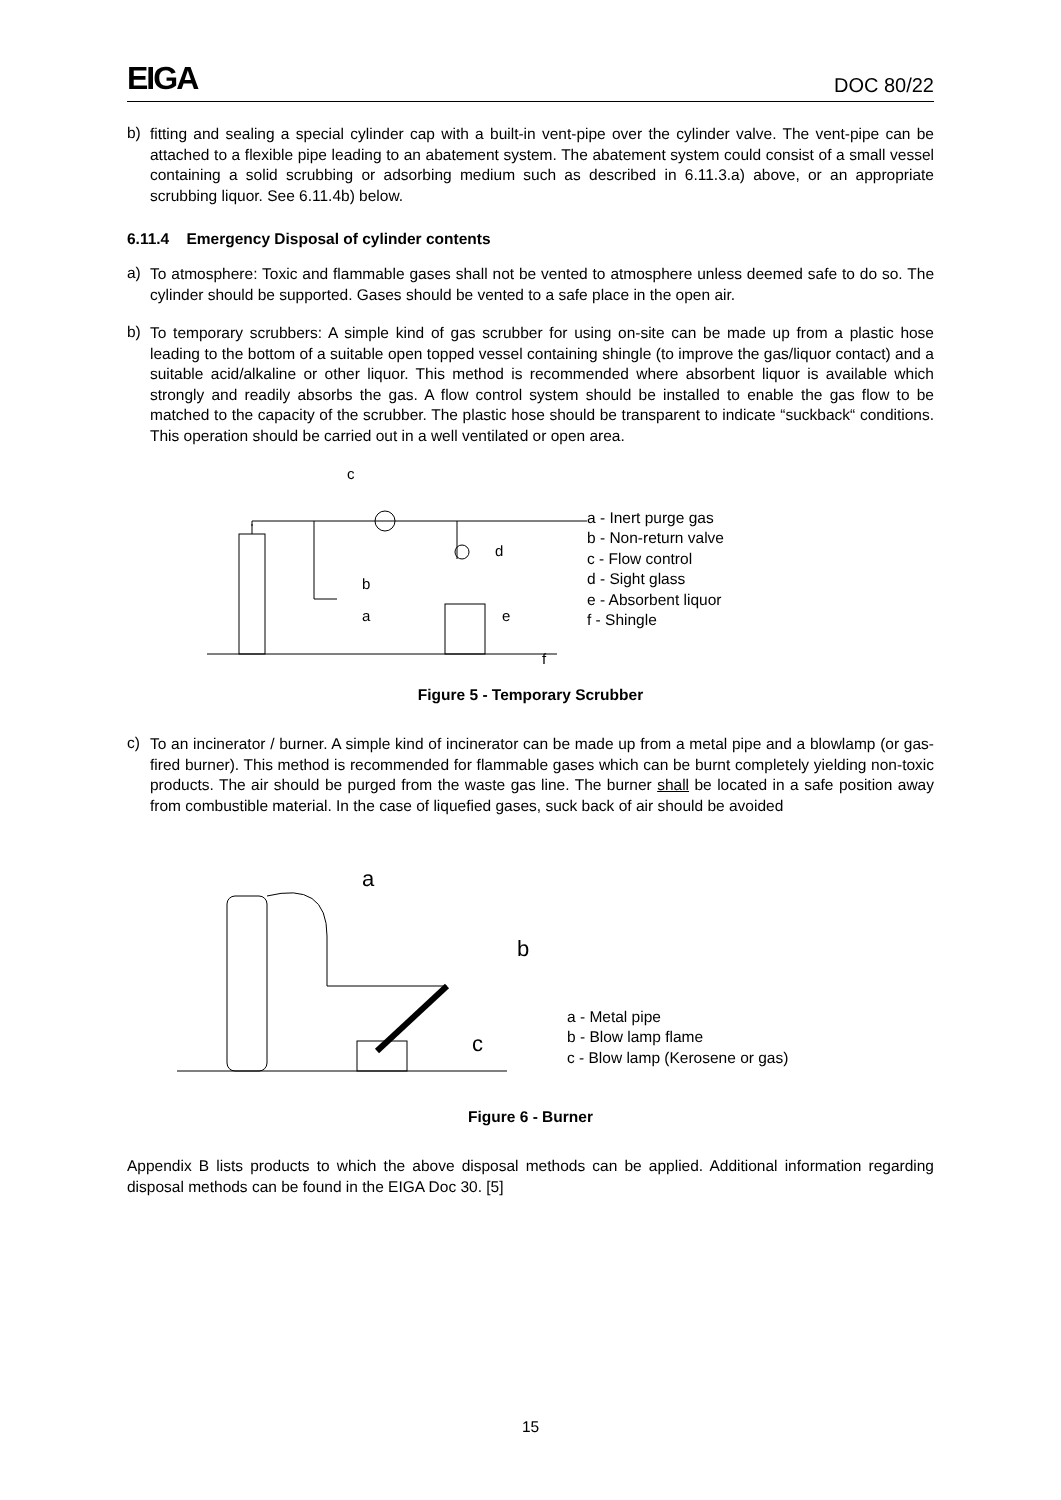EIGA DOC 80/22
b)
fitting and sealing a special cylinder cap with a built-in vent-pipe over the cylinder valve. The vent-pipe can be attached to a flexible pipe leading to an abatement system. The abatement system could consist of a small vessel containing a solid scrubbing or adsorbing medium such as described in 6.11.3.a) above, or an appropriate scrubbing liquor. See 6.11.4b) below.
6.11.4 Emergency Disposal of cylinder contents
a)
To atmosphere: Toxic and flammable gases shall not be vented to atmosphere unless deemed safe to do so. The cylinder should be supported. Gases should be vented to a safe place in the open air.
b)
To temporary scrubbers: A simple kind of gas scrubber for using on-site can be made up from a plastic hose leading to the bottom of a suitable open topped vessel containing shingle (to improve the gas/liquor contact) and a suitable acid/alkaline or other liquor. This method is recommended where absorbent liquor is available which strongly and readily absorbs the gas. A flow control system should be installed to enable the gas flow to be matched to the capacity of the scrubber. The plastic hose should be transparent to indicate “suckback“ conditions. This operation should be carried out in a well ventilated or open area.
c
d
b
a
e
f
a - Inert purge gas
b - Non-return valve
c - Flow control
d - Sight glass
e - Absorbent liquor
f - Shingle
Figure 5 - Temporary Scrubber
c)
To an incinerator / burner. A simple kind of incinerator can be made up from a metal pipe and a blowlamp (or gas-fired burner). This method is recommended for flammable gases which can be burnt completely yielding non-toxic products. The air should be purged from the waste gas line. The burner shall be located in a safe position away from combustible material. In the case of liquefied gases, suck back of air should be avoided
a
b
c
a - Metal pipe
b - Blow lamp flame
c - Blow lamp (Kerosene or gas)
Figure 6 - Burner
Appendix B lists products to which the above disposal methods can be applied. Additional information regarding disposal methods can be found in the EIGA Doc 30. [5]
15